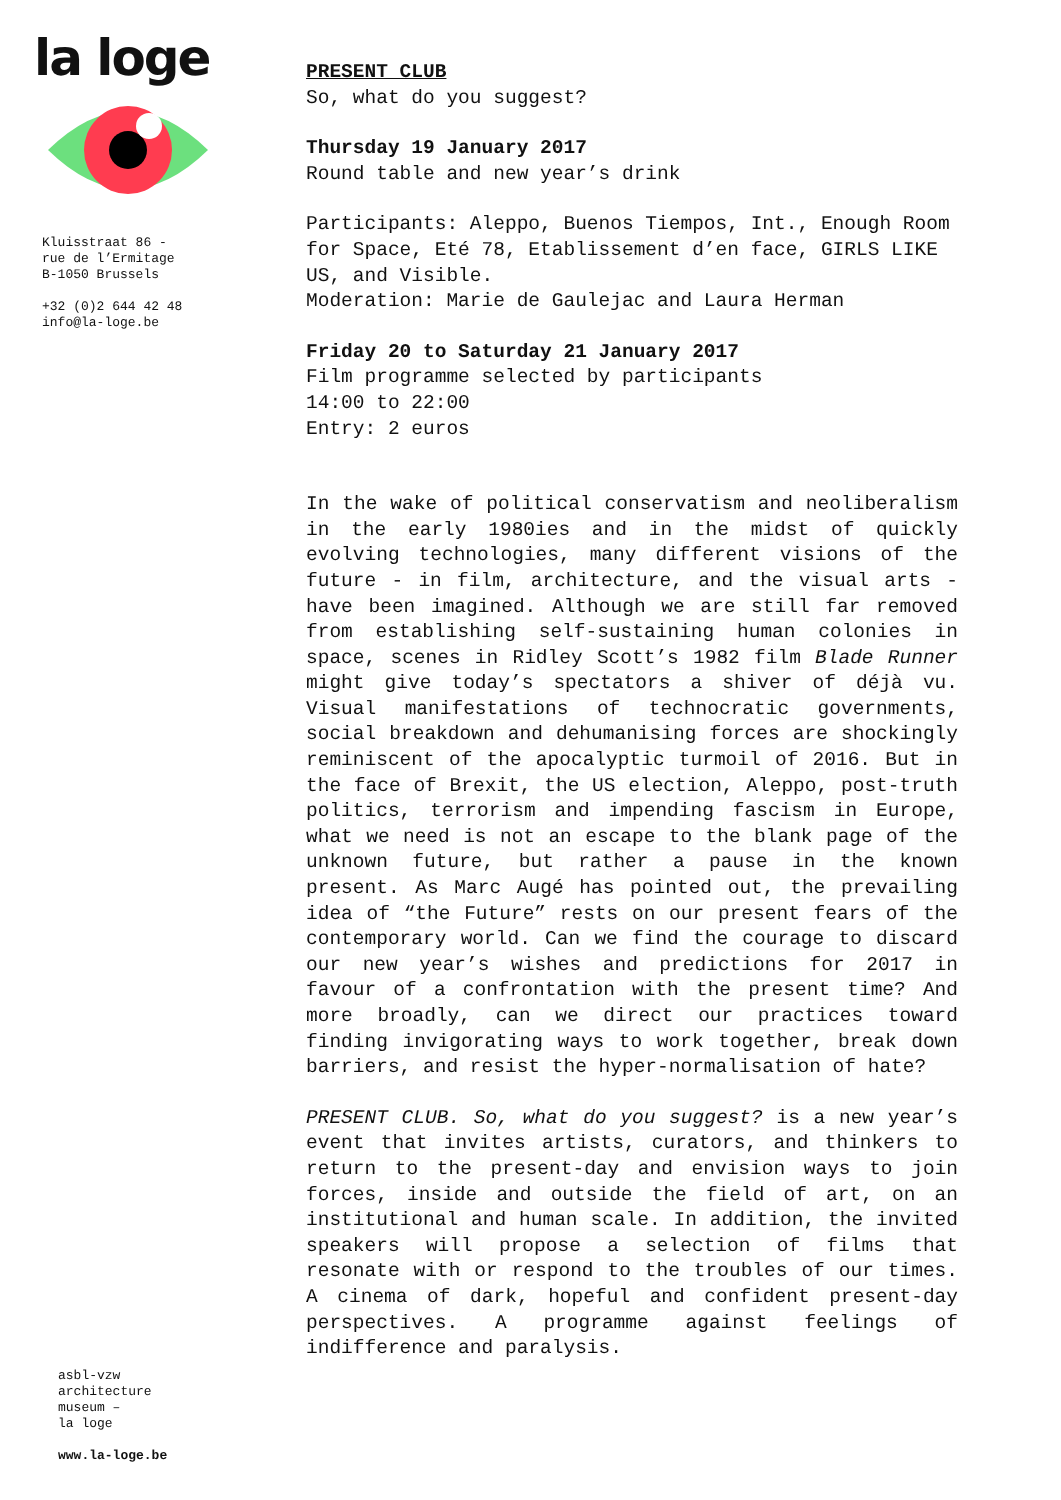la loge
Kluisstraat 86 -
rue de l’Ermitage
B-1050 Brussels
+32 (0)2 644 42 48
info@la-loge.be
PRESENT CLUB
So, what do you suggest?
Thursday 19 January 2017
Round table and new year’s drink
Participants: Aleppo, Buenos Tiempos, Int., Enough Room for Space, Eté 78, Etablissement d’en face, GIRLS LIKE US, and Visible.
Moderation: Marie de Gaulejac and Laura Herman
Friday 20 to Saturday 21 January 2017
Film programme selected by participants
14:00 to 22:00
Entry: 2 euros
In the wake of political conservatism and neoliberalism in the early 1980ies and in the midst of quickly evolving technologies, many different visions of the future - in film, architecture, and the visual arts - have been imagined. Although we are still far removed from establishing self-sustaining human colonies in space, scenes in Ridley Scott’s 1982 film Blade Runner might give today’s spectators a shiver of déjà vu. Visual manifestations of technocratic governments, social breakdown and dehumanising forces are shockingly reminiscent of the apocalyptic turmoil of 2016. But in the face of Brexit, the US election, Aleppo, post-truth politics, terrorism and impending fascism in Europe, what we need is not an escape to the blank page of the unknown future, but rather a pause in the known present. As Marc Augé has pointed out, the prevailing idea of “the Future” rests on our present fears of the contemporary world. Can we find the courage to discard our new year’s wishes and predictions for 2017 in favour of a confrontation with the present time? And more broadly, can we direct our practices toward finding invigorating ways to work together, break down barriers, and resist the hyper-normalisation of hate?
PRESENT CLUB. So, what do you suggest? is a new year’s event that invites artists, curators, and thinkers to return to the present-day and envision ways to join forces, inside and outside the field of art, on an institutional and human scale. In addition, the invited speakers will propose a selection of films that resonate with or respond to the troubles of our times. A cinema of dark, hopeful and confident present-day perspectives. A programme against feelings of indifference and paralysis.
asbl-vzw
architecture
museum –
la loge
www.la-loge.be